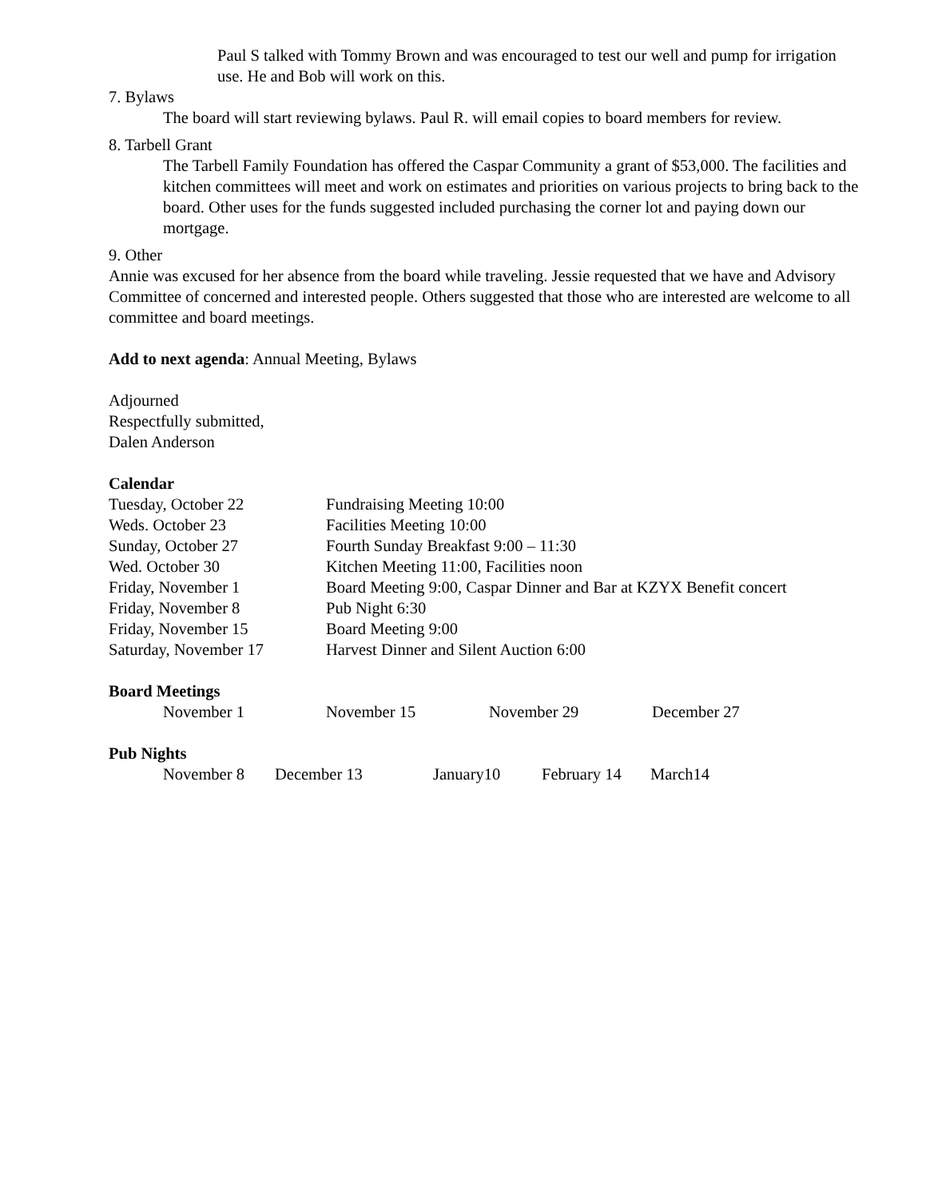Paul S talked with Tommy Brown and was encouraged to test our well and pump for irrigation use. He and Bob will work on this.
7. Bylaws
The board will start reviewing bylaws. Paul R. will email copies to board members for review.
8. Tarbell Grant
The Tarbell Family Foundation has offered the Caspar Community a grant of $53,000. The facilities and kitchen committees will meet and work on estimates and priorities on various projects to bring back to the board. Other uses for the funds suggested included purchasing the corner lot and paying down our mortgage.
9. Other
Annie was excused for her absence from the board while traveling. Jessie requested that we have and Advisory Committee of concerned and interested people. Others suggested that those who are interested are welcome to all committee and board meetings.
Add to next agenda: Annual Meeting, Bylaws
Adjourned
Respectfully submitted,
Dalen Anderson
Calendar
| Tuesday, October 22 | Fundraising Meeting 10:00 |
| Weds. October 23 | Facilities Meeting 10:00 |
| Sunday, October 27 | Fourth Sunday Breakfast 9:00 – 11:30 |
| Wed. October 30 | Kitchen Meeting 11:00, Facilities noon |
| Friday, November 1 | Board Meeting 9:00, Caspar Dinner and Bar at KZYX Benefit concert |
| Friday, November 8 | Pub Night 6:30 |
| Friday, November 15 | Board Meeting 9:00 |
| Saturday, November 17 | Harvest Dinner and Silent Auction 6:00 |
Board Meetings
| November 1 | November 15 | November 29 | December 27 |
Pub Nights
| November 8 | December 13 | January10 | February 14 | March14 |